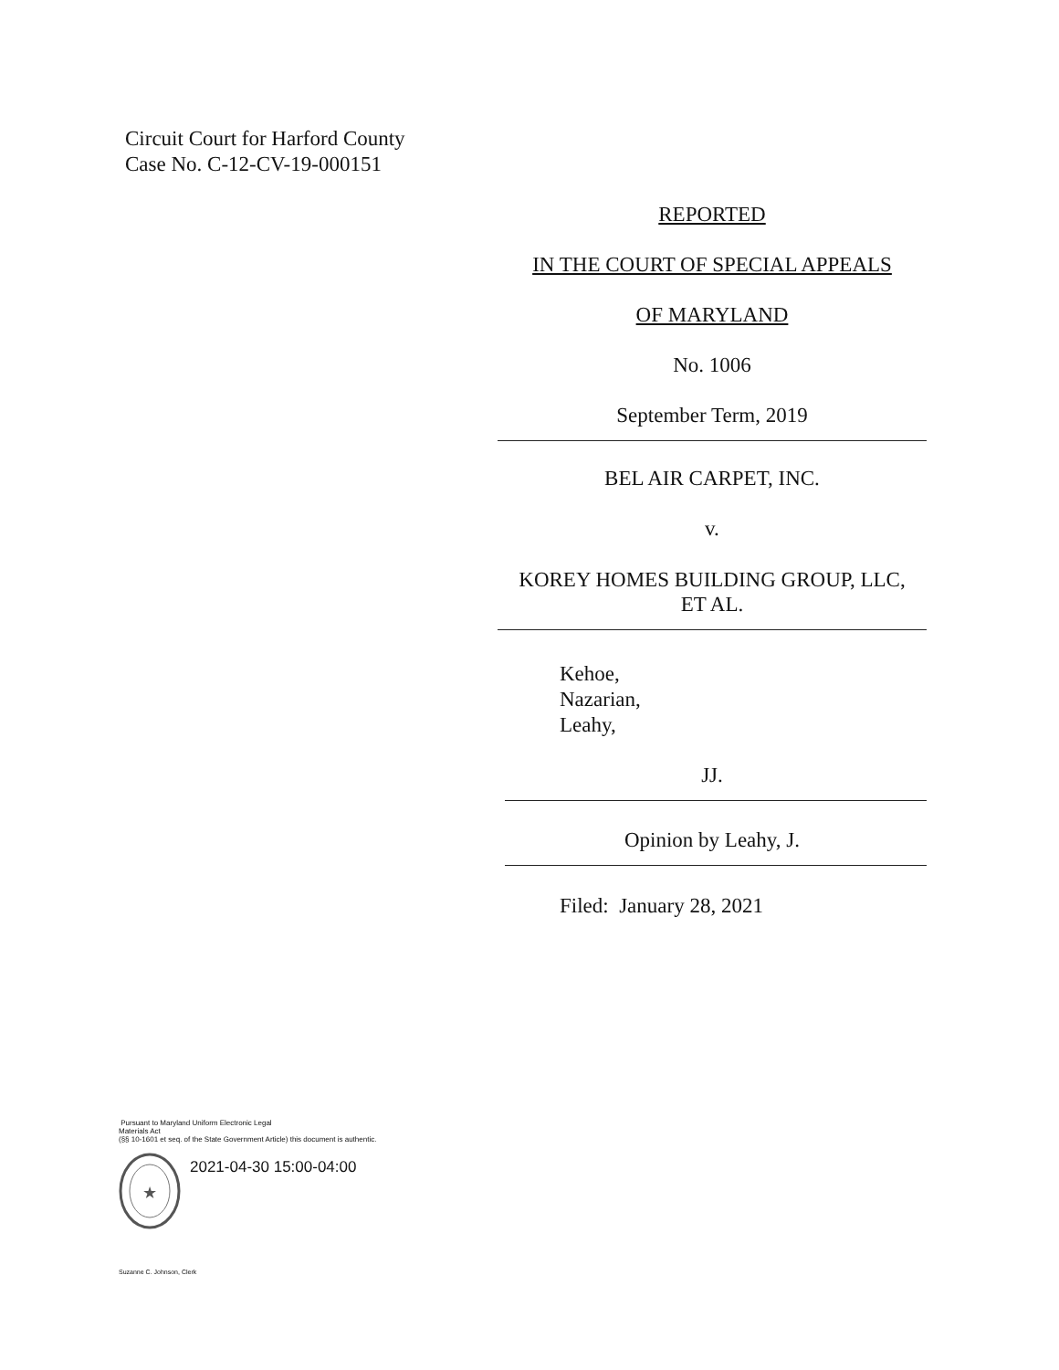Circuit Court for Harford County
Case No. C-12-CV-19-000151
REPORTED
IN THE COURT OF SPECIAL APPEALS
OF MARYLAND
No. 1006
September Term, 2019
BEL AIR CARPET, INC.
v.
KOREY HOMES BUILDING GROUP, LLC,
ET AL.
Kehoe,
Nazarian,
Leahy,
JJ.
Opinion by Leahy, J.
Filed: January 28, 2021
Pursuant to Maryland Uniform Electronic Legal
Materials Act
(§§ 10-1601 et seq. of the State Government Article) this document is authentic.
★
2021-04-30 15:00-04:00
Suzanne C. Johnson, Clerk